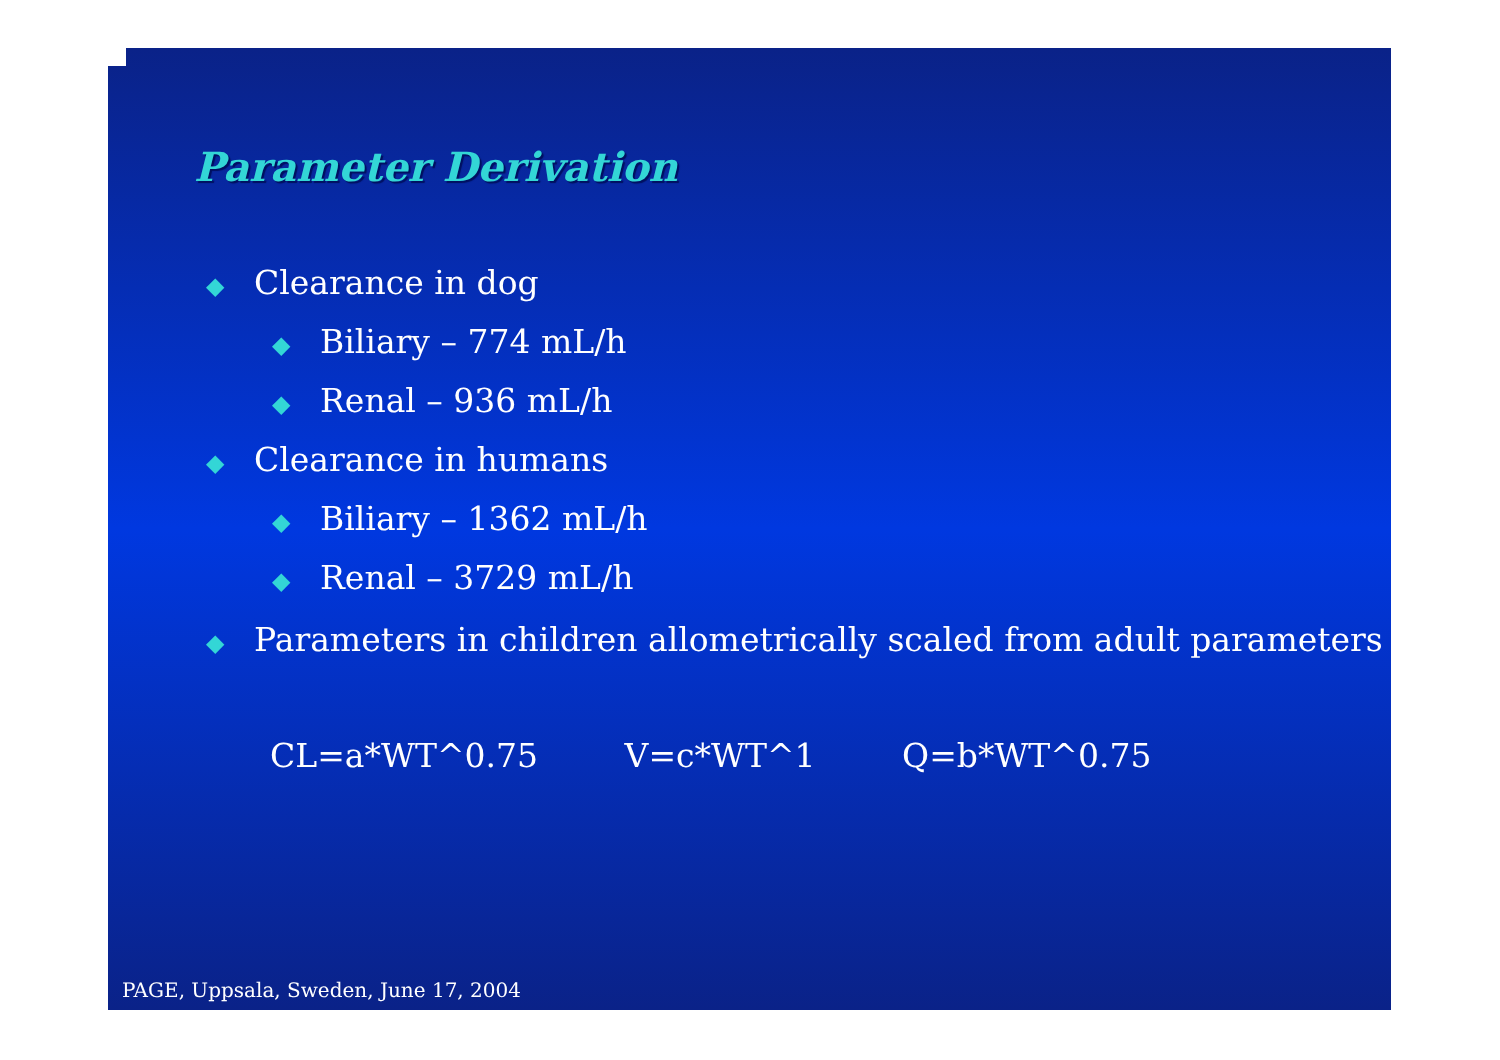Parameter Derivation
◆ Clearance in dog
◆ Biliary – 774 mL/h
◆ Renal – 936 mL/h
◆ Clearance in humans
◆ Biliary – 1362 mL/h
◆ Renal – 3729 mL/h
◆ Parameters in children allometrically scaled from adult parameters
CL=a*WT^0.75 V=c*WT^1 Q=b*WT^0.75
PAGE, Uppsala, Sweden, June 17, 2004